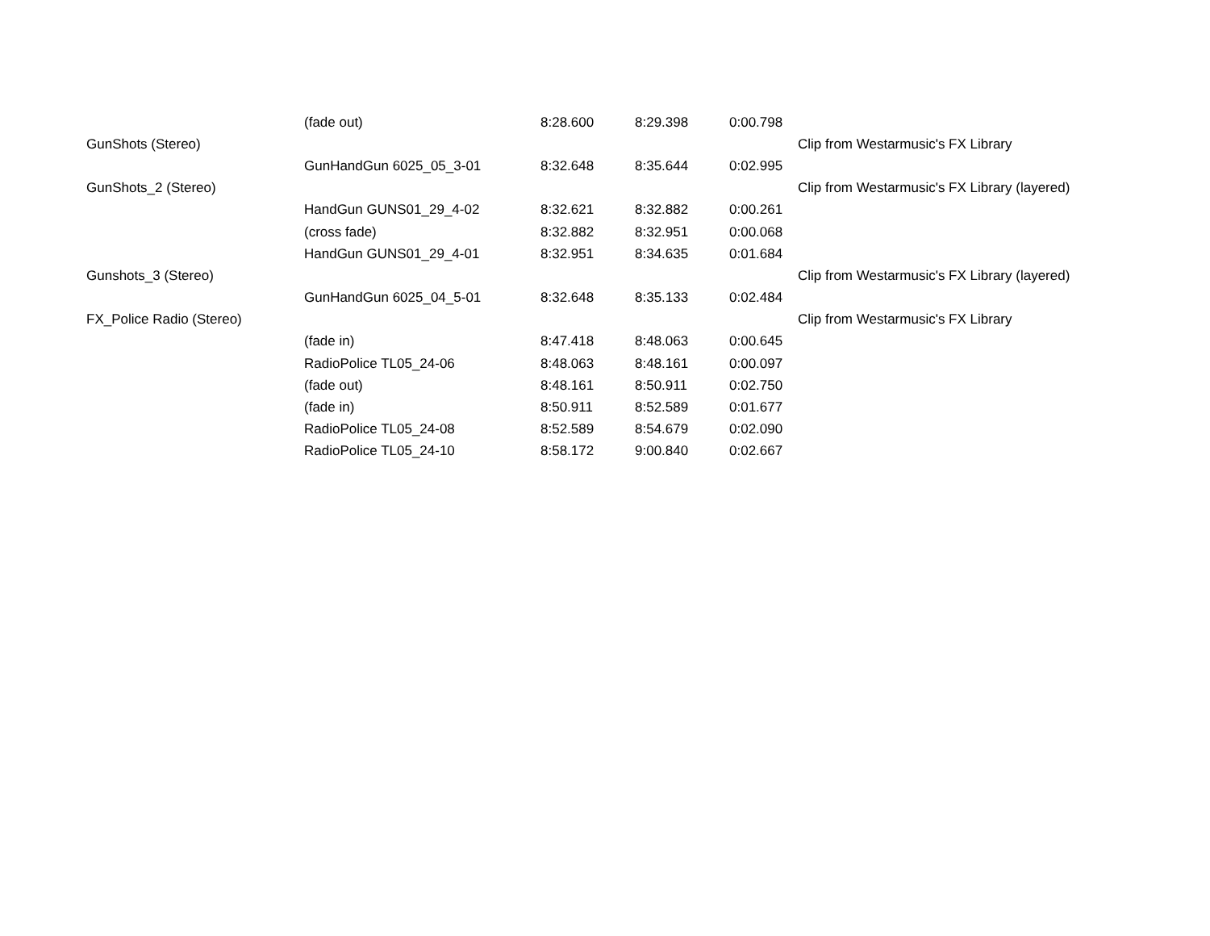| | (fade out) | 8:28.600 | 8:29.398 | 0:00.798 | |
| GunShots (Stereo) | | | | | Clip from Westarmusic's FX Library |
| | GunHandGun 6025_05_3-01 | 8:32.648 | 8:35.644 | 0:02.995 | |
| GunShots_2 (Stereo) | | | | | Clip from Westarmusic's FX Library (layered) |
| | HandGun GUNS01_29_4-02 | 8:32.621 | 8:32.882 | 0:00.261 | |
| | (cross fade) | 8:32.882 | 8:32.951 | 0:00.068 | |
| | HandGun GUNS01_29_4-01 | 8:32.951 | 8:34.635 | 0:01.684 | |
| Gunshots_3 (Stereo) | | | | | Clip from Westarmusic's FX Library (layered) |
| | GunHandGun 6025_04_5-01 | 8:32.648 | 8:35.133 | 0:02.484 | |
| FX_Police Radio (Stereo) | | | | | Clip from Westarmusic's FX Library |
| | (fade in) | 8:47.418 | 8:48.063 | 0:00.645 | |
| | RadioPolice TL05_24-06 | 8:48.063 | 8:48.161 | 0:00.097 | |
| | (fade out) | 8:48.161 | 8:50.911 | 0:02.750 | |
| | (fade in) | 8:50.911 | 8:52.589 | 0:01.677 | |
| | RadioPolice TL05_24-08 | 8:52.589 | 8:54.679 | 0:02.090 | |
| | RadioPolice TL05_24-10 | 8:58.172 | 9:00.840 | 0:02.667 | |